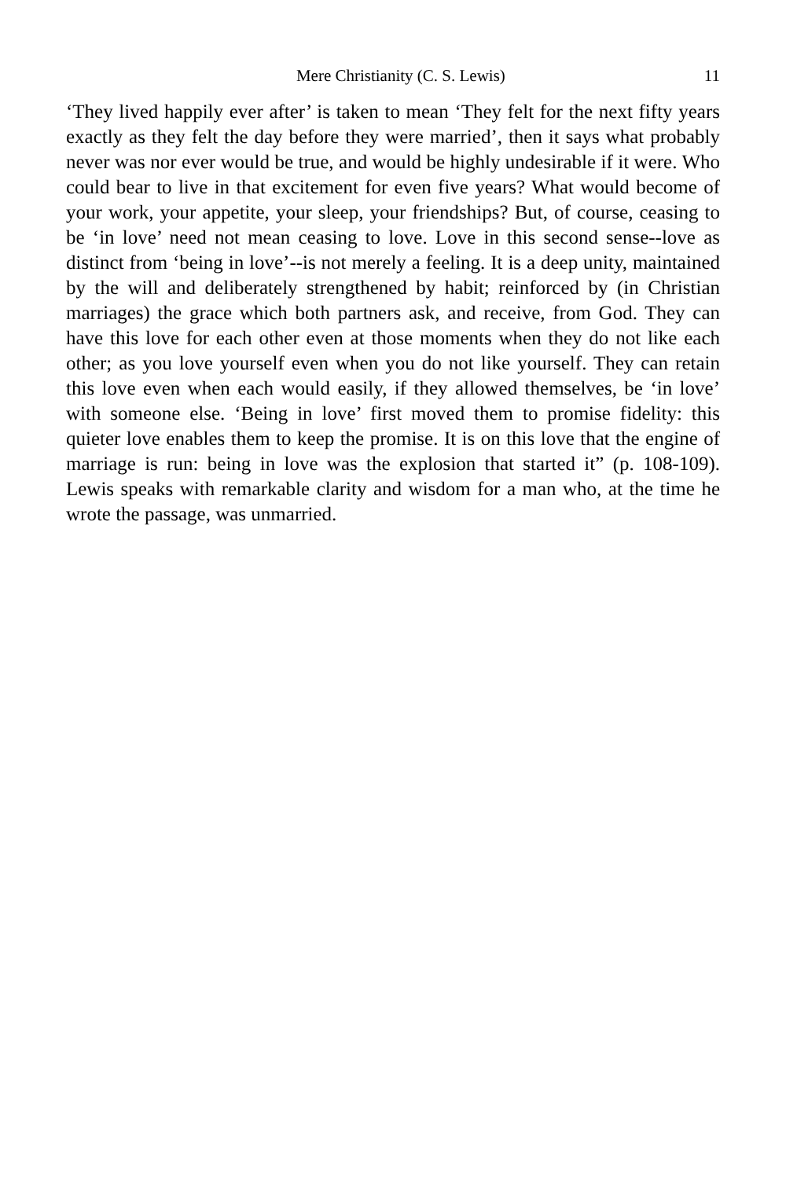Mere Christianity (C. S. Lewis) 11
‘They lived happily ever after’ is taken to mean ‘They felt for the next fifty years exactly as they felt the day before they were married’, then it says what probably never was nor ever would be true, and would be highly undesirable if it were. Who could bear to live in that excitement for even five years? What would become of your work, your appetite, your sleep, your friendships? But, of course, ceasing to be ‘in love’ need not mean ceasing to love. Love in this second sense--love as distinct from ‘being in love’--is not merely a feeling. It is a deep unity, maintained by the will and deliberately strengthened by habit; reinforced by (in Christian marriages) the grace which both partners ask, and receive, from God. They can have this love for each other even at those moments when they do not like each other; as you love yourself even when you do not like yourself. They can retain this love even when each would easily, if they allowed themselves, be ‘in love’ with someone else. ‘Being in love’ first moved them to promise fidelity: this quieter love enables them to keep the promise. It is on this love that the engine of marriage is run: being in love was the explosion that started it” (p. 108-109). Lewis speaks with remarkable clarity and wisdom for a man who, at the time he wrote the passage, was unmarried.